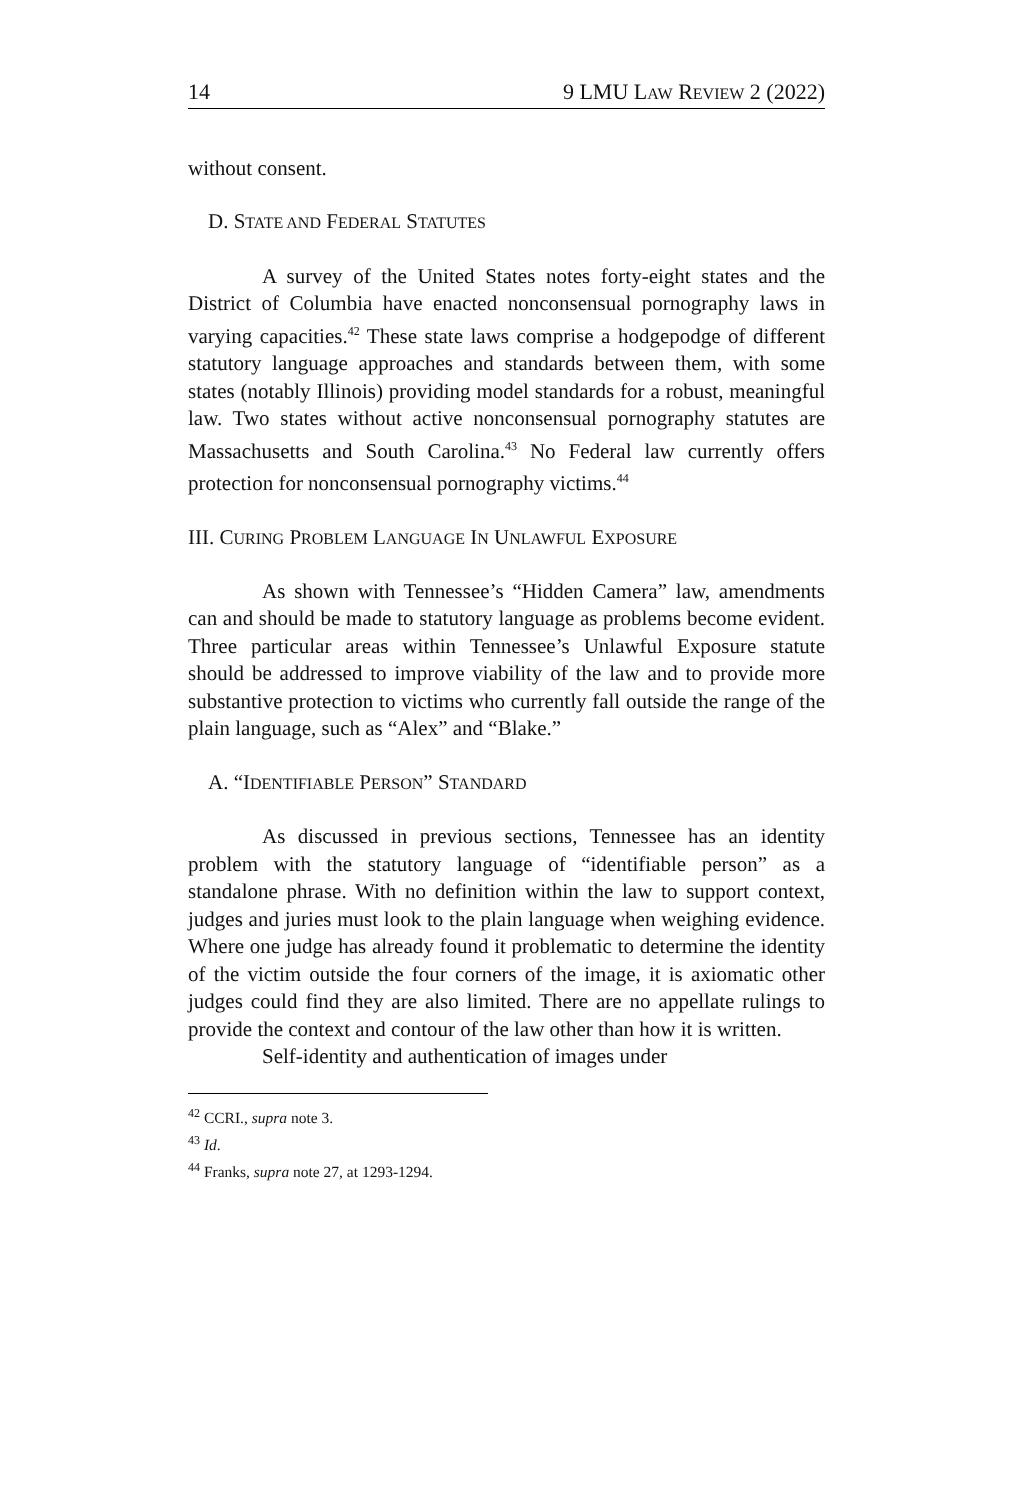14 9 LMU LAW REVIEW 2 (2022)
without consent.
D. STATE AND FEDERAL STATUTES
A survey of the United States notes forty-eight states and the District of Columbia have enacted nonconsensual pornography laws in varying capacities.<sup>42</sup> These state laws comprise a hodgepodge of different statutory language approaches and standards between them, with some states (notably Illinois) providing model standards for a robust, meaningful law. Two states without active nonconsensual pornography statutes are Massachusetts and South Carolina.<sup>43</sup> No Federal law currently offers protection for nonconsensual pornography victims.<sup>44</sup>
III. CURING PROBLEM LANGUAGE IN UNLAWFUL EXPOSURE
As shown with Tennessee’s “Hidden Camera” law, amendments can and should be made to statutory language as problems become evident. Three particular areas within Tennessee’s Unlawful Exposure statute should be addressed to improve viability of the law and to provide more substantive protection to victims who currently fall outside the range of the plain language, such as “Alex” and “Blake.”
A. “IDENTIFIABLE PERSON” STANDARD
As discussed in previous sections, Tennessee has an identity problem with the statutory language of “identifiable person” as a standalone phrase. With no definition within the law to support context, judges and juries must look to the plain language when weighing evidence. Where one judge has already found it problematic to determine the identity of the victim outside the four corners of the image, it is axiomatic other judges could find they are also limited. There are no appellate rulings to provide the context and contour of the law other than how it is written.
Self-identity and authentication of images under
<sup>42</sup> CCRI., supra note 3.
<sup>43</sup> Id.
<sup>44</sup> Franks, supra note 27, at 1293-1294.